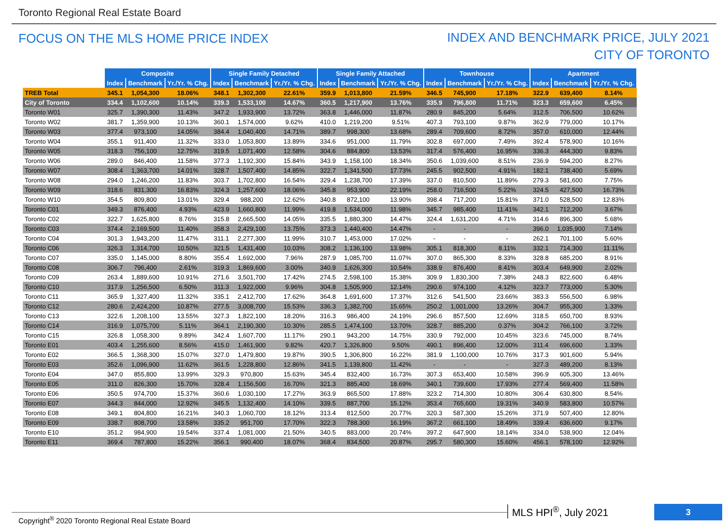Toronto Regional Real Estate Board
FOCUS ON THE MLS HOME PRICE INDEX
INDEX AND BENCHMARK PRICE, JULY 2021
CITY OF TORONTO
| | Composite | | | Single Family Detached | | | Single Family Attached | | | Townhouse | | | Apartment | | |
| --- | --- | --- | --- | --- | --- | --- | --- | --- | --- | --- | --- | --- | --- | --- | --- |
| | Index | Benchmark | Yr./Yr. % Chg. | Index | Benchmark | Yr./Yr. % Chg. | Index | Benchmark | Yr./Yr. % Chg. | Index | Benchmark | Yr./Yr. % Chg. | Index | Benchmark | Yr./Yr. % Chg. |
| TREB Total | 345.1 | 1,054,300 | 18.06% | 348.1 | 1,302,300 | 22.61% | 359.9 | 1,013,800 | 21.59% | 346.5 | 745,900 | 17.18% | 322.9 | 639,400 | 8.14% |
| City of Toronto | 334.4 | 1,102,600 | 10.14% | 339.3 | 1,533,100 | 14.67% | 360.5 | 1,217,900 | 13.76% | 335.9 | 796,800 | 11.71% | 323.3 | 659,600 | 6.45% |
| Toronto W01 | 325.7 | 1,390,300 | 11.43% | 347.2 | 1,933,900 | 13.72% | 363.8 | 1,446,000 | 11.87% | 280.9 | 845,200 | 5.64% | 312.5 | 706,500 | 10.62% |
| Toronto W02 | 381.7 | 1,359,900 | 10.13% | 360.1 | 1,574,000 | 9.62% | 410.0 | 1,219,200 | 9.51% | 407.3 | 793,100 | 9.87% | 362.9 | 779,000 | 10.17% |
| Toronto W03 | 377.4 | 973,100 | 14.05% | 384.4 | 1,040,400 | 14.71% | 389.7 | 998,300 | 13.68% | 289.4 | 709,600 | 8.72% | 357.0 | 610,000 | 12.44% |
| Toronto W04 | 355.1 | 911,400 | 11.32% | 333.0 | 1,053,800 | 13.89% | 334.6 | 951,000 | 11.79% | 302.8 | 697,000 | 7.49% | 392.4 | 578,900 | 10.16% |
| Toronto W05 | 318.3 | 756,100 | 12.75% | 319.5 | 1,071,400 | 12.58% | 304.6 | 884,800 | 13.53% | 317.4 | 576,400 | 16.95% | 336.3 | 444,300 | 9.83% |
| Toronto W06 | 289.0 | 846,400 | 11.58% | 377.3 | 1,192,300 | 15.84% | 343.9 | 1,158,100 | 18.34% | 350.6 | 1,039,600 | 8.51% | 236.9 | 594,200 | 8.27% |
| Toronto W07 | 308.4 | 1,363,700 | 14.01% | 328.7 | 1,507,400 | 14.85% | 322.7 | 1,341,500 | 17.73% | 245.5 | 902,500 | 4.91% | 182.1 | 738,400 | 5.69% |
| Toronto W08 | 294.0 | 1,246,200 | 11.83% | 303.7 | 1,702,800 | 16.54% | 329.4 | 1,238,700 | 17.39% | 337.0 | 810,500 | 11.89% | 279.3 | 581,600 | 7.75% |
| Toronto W09 | 318.6 | 831,300 | 16.83% | 324.3 | 1,257,600 | 18.06% | 345.8 | 953,900 | 22.19% | 258.0 | 716,500 | 5.22% | 324.5 | 427,500 | 16.73% |
| Toronto W10 | 354.5 | 809,800 | 13.01% | 329.4 | 988,200 | 12.62% | 340.8 | 872,100 | 13.90% | 398.4 | 717,200 | 15.81% | 371.0 | 528,500 | 12.83% |
| Toronto C01 | 349.3 | 876,400 | 4.93% | 423.9 | 1,660,800 | 11.99% | 419.8 | 1,534,000 | 11.98% | 345.7 | 985,400 | 11.41% | 342.1 | 712,200 | 3.67% |
| Toronto C02 | 322.7 | 1,625,800 | 8.76% | 315.8 | 2,665,500 | 14.05% | 335.5 | 1,880,300 | 14.47% | 324.4 | 1,631,200 | 4.71% | 314.6 | 896,300 | 5.68% |
| Toronto C03 | 374.4 | 2,169,500 | 11.40% | 358.3 | 2,429,100 | 13.75% | 373.3 | 1,440,400 | 14.47% | - | - | - | 396.0 | 1,035,900 | 7.14% |
| Toronto C04 | 301.3 | 1,943,200 | 11.47% | 311.1 | 2,277,300 | 11.99% | 310.7 | 1,453,000 | 17.02% | - | - | - | 262.1 | 701,100 | 5.60% |
| Toronto C06 | 326.3 | 1,314,700 | 10.50% | 321.5 | 1,431,400 | 10.03% | 308.2 | 1,136,100 | 13.98% | 305.1 | 818,300 | 8.11% | 332.1 | 714,300 | 11.11% |
| Toronto C07 | 335.0 | 1,145,000 | 8.80% | 355.4 | 1,692,000 | 7.96% | 287.9 | 1,085,700 | 11.07% | 307.0 | 865,300 | 8.33% | 328.8 | 685,200 | 8.91% |
| Toronto C08 | 306.7 | 796,400 | 2.61% | 319.3 | 1,869,600 | 3.00% | 340.9 | 1,626,300 | 10.54% | 338.9 | 876,400 | 8.41% | 303.4 | 649,900 | 2.02% |
| Toronto C09 | 263.4 | 1,889,600 | 10.91% | 271.6 | 3,501,700 | 17.42% | 274.5 | 2,598,100 | 15.38% | 309.9 | 1,830,300 | 7.38% | 248.3 | 822,600 | 6.48% |
| Toronto C10 | 317.9 | 1,256,500 | 6.50% | 311.3 | 1,922,000 | 9.96% | 304.8 | 1,505,900 | 12.14% | 290.6 | 974,100 | 4.12% | 323.7 | 773,000 | 5.30% |
| Toronto C11 | 365.9 | 1,327,400 | 11.32% | 335.1 | 2,412,700 | 17.62% | 364.8 | 1,691,600 | 17.37% | 312.6 | 541,500 | 23.66% | 383.3 | 556,500 | 6.98% |
| Toronto C12 | 280.6 | 2,424,200 | 10.87% | 277.5 | 3,008,700 | 15.53% | 336.3 | 1,382,700 | 15.65% | 250.2 | 1,001,000 | 13.26% | 304.7 | 955,300 | 1.33% |
| Toronto C13 | 322.6 | 1,208,100 | 13.55% | 327.3 | 1,822,100 | 18.20% | 316.3 | 986,400 | 24.19% | 296.6 | 857,500 | 12.69% | 318.5 | 650,700 | 8.93% |
| Toronto C14 | 316.9 | 1,075,700 | 5.11% | 364.1 | 2,190,300 | 10.30% | 285.5 | 1,474,100 | 13.70% | 328.7 | 885,200 | 0.37% | 304.2 | 766,100 | 3.72% |
| Toronto C15 | 326.8 | 1,058,300 | 9.89% | 342.4 | 1,607,700 | 11.17% | 290.1 | 943,200 | 14.75% | 330.9 | 792,000 | 10.45% | 323.6 | 745,000 | 8.74% |
| Toronto E01 | 403.4 | 1,255,600 | 8.56% | 415.0 | 1,461,900 | 9.82% | 420.7 | 1,326,800 | 9.50% | 490.1 | 896,400 | 12.00% | 311.4 | 696,600 | 1.33% |
| Toronto E02 | 366.5 | 1,368,300 | 15.07% | 327.0 | 1,479,800 | 19.87% | 390.5 | 1,306,800 | 16.22% | 381.9 | 1,100,000 | 10.76% | 317.3 | 901,600 | 5.94% |
| Toronto E03 | 352.6 | 1,096,900 | 11.62% | 361.5 | 1,228,800 | 12.86% | 341.5 | 1,139,800 | 11.42% | - | - | - | 327.3 | 489,200 | 8.13% |
| Toronto E04 | 347.0 | 855,800 | 13.99% | 329.3 | 970,800 | 15.63% | 345.4 | 832,400 | 16.73% | 307.3 | 653,400 | 10.58% | 396.9 | 605,300 | 13.46% |
| Toronto E05 | 311.0 | 826,300 | 15.70% | 328.4 | 1,156,500 | 16.70% | 321.3 | 885,400 | 18.69% | 340.1 | 739,600 | 17.93% | 277.4 | 569,400 | 11.58% |
| Toronto E06 | 350.5 | 974,700 | 15.37% | 360.6 | 1,030,100 | 17.27% | 363.9 | 865,500 | 17.88% | 323.2 | 714,300 | 10.80% | 306.4 | 630,800 | 8.54% |
| Toronto E07 | 344.3 | 844,000 | 12.92% | 345.5 | 1,132,400 | 14.10% | 339.5 | 887,700 | 15.12% | 353.4 | 765,600 | 19.31% | 340.9 | 583,800 | 10.57% |
| Toronto E08 | 349.1 | 804,800 | 16.21% | 340.3 | 1,060,700 | 18.12% | 313.4 | 812,500 | 20.77% | 320.3 | 587,300 | 15.26% | 371.9 | 507,400 | 12.80% |
| Toronto E09 | 338.7 | 808,700 | 13.58% | 335.2 | 951,700 | 17.70% | 322.3 | 788,300 | 16.19% | 367.2 | 661,100 | 18.49% | 339.4 | 636,600 | 9.17% |
| Toronto E10 | 351.2 | 984,900 | 19.54% | 337.4 | 1,081,000 | 21.50% | 340.5 | 883,000 | 20.74% | 397.2 | 647,900 | 18.14% | 334.0 | 538,900 | 12.04% |
| Toronto E11 | 369.4 | 787,800 | 15.22% | 356.1 | 990,400 | 18.07% | 368.4 | 834,500 | 20.87% | 295.7 | 580,300 | 15.60% | 456.1 | 578,100 | 12.92% |
Copyright<sup>®</sup> 2020 Toronto Regional Real Estate Board
MLS HPI<sup>®</sup>, July 2021 3